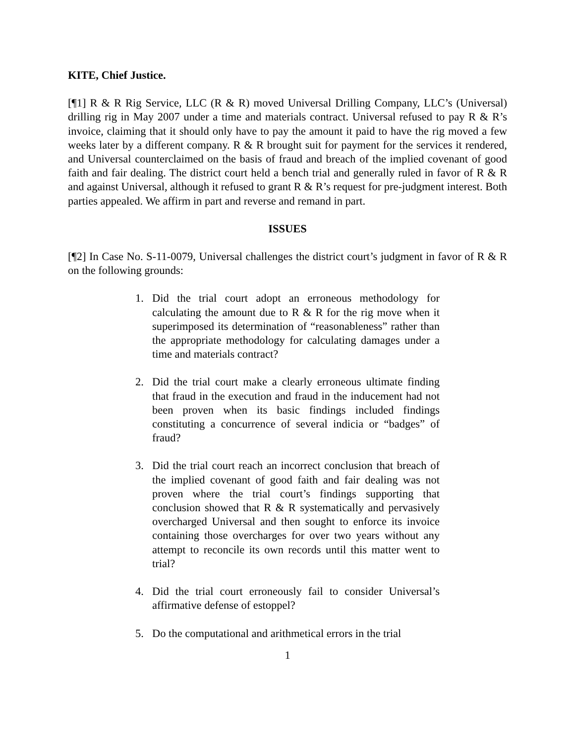KITE, Chief Justice.
[¶1] R & R Rig Service, LLC (R & R) moved Universal Drilling Company, LLC’s (Universal) drilling rig in May 2007 under a time and materials contract. Universal refused to pay R & R’s invoice, claiming that it should only have to pay the amount it paid to have the rig moved a few weeks later by a different company. R & R brought suit for payment for the services it rendered, and Universal counterclaimed on the basis of fraud and breach of the implied covenant of good faith and fair dealing. The district court held a bench trial and generally ruled in favor of R & R and against Universal, although it refused to grant R & R’s request for pre-judgment interest. Both parties appealed. We affirm in part and reverse and remand in part.
ISSUES
[¶2] In Case No. S-11-0079, Universal challenges the district court’s judgment in favor of R & R on the following grounds:
1. Did the trial court adopt an erroneous methodology for calculating the amount due to R & R for the rig move when it superimposed its determination of “reasonableness” rather than the appropriate methodology for calculating damages under a time and materials contract?
2. Did the trial court make a clearly erroneous ultimate finding that fraud in the execution and fraud in the inducement had not been proven when its basic findings included findings constituting a concurrence of several indicia or “badges” of fraud?
3. Did the trial court reach an incorrect conclusion that breach of the implied covenant of good faith and fair dealing was not proven where the trial court’s findings supporting that conclusion showed that R & R systematically and pervasively overcharged Universal and then sought to enforce its invoice containing those overcharges for over two years without any attempt to reconcile its own records until this matter went to trial?
4. Did the trial court erroneously fail to consider Universal’s affirmative defense of estoppel?
5. Do the computational and arithmetical errors in the trial
1